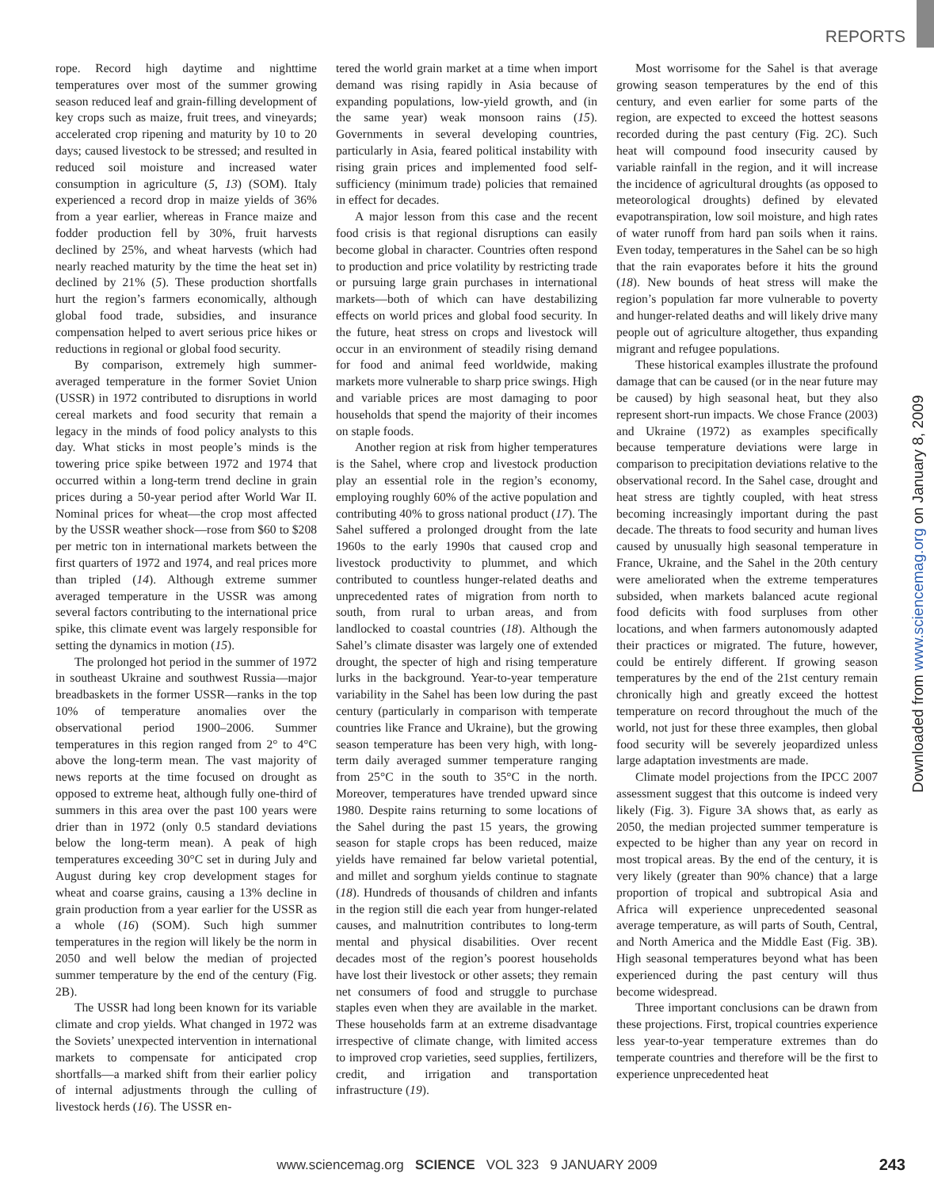REPORTS
rope. Record high daytime and nighttime temperatures over most of the summer growing season reduced leaf and grain-filling development of key crops such as maize, fruit trees, and vineyards; accelerated crop ripening and maturity by 10 to 20 days; caused livestock to be stressed; and resulted in reduced soil moisture and increased water consumption in agriculture (5, 13) (SOM). Italy experienced a record drop in maize yields of 36% from a year earlier, whereas in France maize and fodder production fell by 30%, fruit harvests declined by 25%, and wheat harvests (which had nearly reached maturity by the time the heat set in) declined by 21% (5). These production shortfalls hurt the region’s farmers economically, although global food trade, subsidies, and insurance compensation helped to avert serious price hikes or reductions in regional or global food security.
By comparison, extremely high summer-averaged temperature in the former Soviet Union (USSR) in 1972 contributed to disruptions in world cereal markets and food security that remain a legacy in the minds of food policy analysts to this day. What sticks in most people’s minds is the towering price spike between 1972 and 1974 that occurred within a long-term trend decline in grain prices during a 50-year period after World War II. Nominal prices for wheat—the crop most affected by the USSR weather shock—rose from $60 to $208 per metric ton in international markets between the first quarters of 1972 and 1974, and real prices more than tripled (14). Although extreme summer averaged temperature in the USSR was among several factors contributing to the international price spike, this climate event was largely responsible for setting the dynamics in motion (15).
The prolonged hot period in the summer of 1972 in southeast Ukraine and southwest Russia—major breadbaskets in the former USSR—ranks in the top 10% of temperature anomalies over the observational period 1900–2006. Summer temperatures in this region ranged from 2° to 4°C above the long-term mean. The vast majority of news reports at the time focused on drought as opposed to extreme heat, although fully one-third of summers in this area over the past 100 years were drier than in 1972 (only 0.5 standard deviations below the long-term mean). A peak of high temperatures exceeding 30°C set in during July and August during key crop development stages for wheat and coarse grains, causing a 13% decline in grain production from a year earlier for the USSR as a whole (16) (SOM). Such high summer temperatures in the region will likely be the norm in 2050 and well below the median of projected summer temperature by the end of the century (Fig. 2B).
The USSR had long been known for its variable climate and crop yields. What changed in 1972 was the Soviets’ unexpected intervention in international markets to compensate for anticipated crop shortfalls—a marked shift from their earlier policy of internal adjustments through the culling of livestock herds (16). The USSR en-
tered the world grain market at a time when import demand was rising rapidly in Asia because of expanding populations, low-yield growth, and (in the same year) weak monsoon rains (15). Governments in several developing countries, particularly in Asia, feared political instability with rising grain prices and implemented food self-sufficiency (minimum trade) policies that remained in effect for decades.
A major lesson from this case and the recent food crisis is that regional disruptions can easily become global in character. Countries often respond to production and price volatility by restricting trade or pursuing large grain purchases in international markets—both of which can have destabilizing effects on world prices and global food security. In the future, heat stress on crops and livestock will occur in an environment of steadily rising demand for food and animal feed worldwide, making markets more vulnerable to sharp price swings. High and variable prices are most damaging to poor households that spend the majority of their incomes on staple foods.
Another region at risk from higher temperatures is the Sahel, where crop and livestock production play an essential role in the region’s economy, employing roughly 60% of the active population and contributing 40% to gross national product (17). The Sahel suffered a prolonged drought from the late 1960s to the early 1990s that caused crop and livestock productivity to plummet, and which contributed to countless hunger-related deaths and unprecedented rates of migration from north to south, from rural to urban areas, and from landlocked to coastal countries (18). Although the Sahel’s climate disaster was largely one of extended drought, the specter of high and rising temperature lurks in the background. Year-to-year temperature variability in the Sahel has been low during the past century (particularly in comparison with temperate countries like France and Ukraine), but the growing season temperature has been very high, with long-term daily averaged summer temperature ranging from 25°C in the south to 35°C in the north. Moreover, temperatures have trended upward since 1980. Despite rains returning to some locations of the Sahel during the past 15 years, the growing season for staple crops has been reduced, maize yields have remained far below varietal potential, and millet and sorghum yields continue to stagnate (18). Hundreds of thousands of children and infants in the region still die each year from hunger-related causes, and malnutrition contributes to long-term mental and physical disabilities. Over recent decades most of the region’s poorest households have lost their livestock or other assets; they remain net consumers of food and struggle to purchase staples even when they are available in the market. These households farm at an extreme disadvantage irrespective of climate change, with limited access to improved crop varieties, seed supplies, fertilizers, credit, and irrigation and transportation infrastructure (19).
Most worrisome for the Sahel is that average growing season temperatures by the end of this century, and even earlier for some parts of the region, are expected to exceed the hottest seasons recorded during the past century (Fig. 2C). Such heat will compound food insecurity caused by variable rainfall in the region, and it will increase the incidence of agricultural droughts (as opposed to meteorological droughts) defined by elevated evapotranspiration, low soil moisture, and high rates of water runoff from hard pan soils when it rains. Even today, temperatures in the Sahel can be so high that the rain evaporates before it hits the ground (18). New bounds of heat stress will make the region’s population far more vulnerable to poverty and hunger-related deaths and will likely drive many people out of agriculture altogether, thus expanding migrant and refugee populations.
These historical examples illustrate the profound damage that can be caused (or in the near future may be caused) by high seasonal heat, but they also represent short-run impacts. We chose France (2003) and Ukraine (1972) as examples specifically because temperature deviations were large in comparison to precipitation deviations relative to the observational record. In the Sahel case, drought and heat stress are tightly coupled, with heat stress becoming increasingly important during the past decade. The threats to food security and human lives caused by unusually high seasonal temperature in France, Ukraine, and the Sahel in the 20th century were ameliorated when the extreme temperatures subsided, when markets balanced acute regional food deficits with food surpluses from other locations, and when farmers autonomously adapted their practices or migrated. The future, however, could be entirely different. If growing season temperatures by the end of the 21st century remain chronically high and greatly exceed the hottest temperature on record throughout the much of the world, not just for these three examples, then global food security will be severely jeopardized unless large adaptation investments are made.
Climate model projections from the IPCC 2007 assessment suggest that this outcome is indeed very likely (Fig. 3). Figure 3A shows that, as early as 2050, the median projected summer temperature is expected to be higher than any year on record in most tropical areas. By the end of the century, it is very likely (greater than 90% chance) that a large proportion of tropical and subtropical Asia and Africa will experience unprecedented seasonal average temperature, as will parts of South, Central, and North America and the Middle East (Fig. 3B). High seasonal temperatures beyond what has been experienced during the past century will thus become widespread.
Three important conclusions can be drawn from these projections. First, tropical countries experience less year-to-year temperature extremes than do temperate countries and therefore will be the first to experience unprecedented heat
Downloaded from www.sciencemag.org on January 8, 2009
www.sciencemag.org SCIENCE VOL 323 9 JANUARY 2009
243